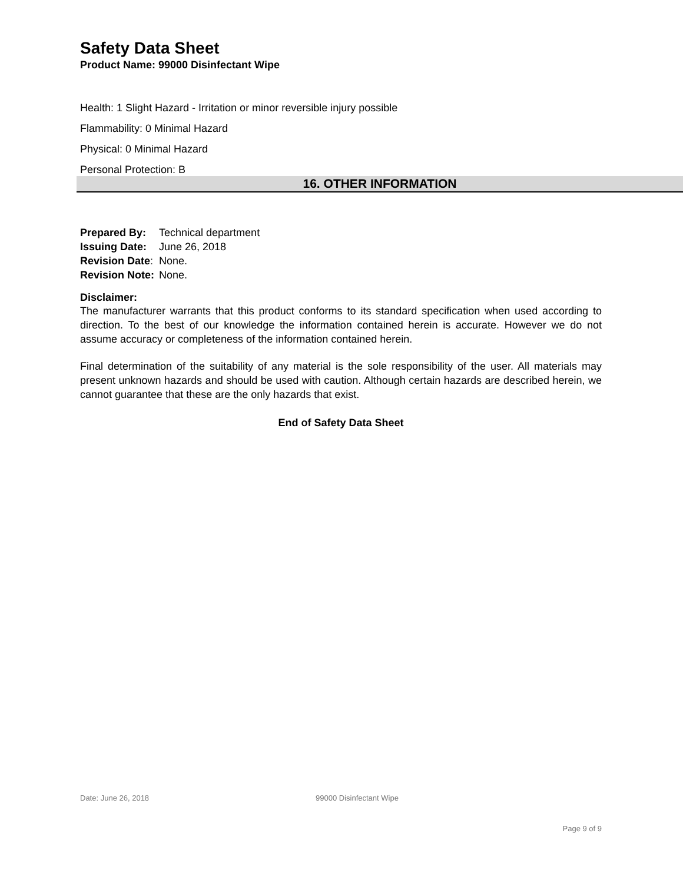Safety Data Sheet
Product Name: 99000 Disinfectant Wipe
Health: 1 Slight Hazard - Irritation or minor reversible injury possible
Flammability: 0 Minimal Hazard
Physical: 0 Minimal Hazard
Personal Protection: B
16. OTHER INFORMATION
| Prepared By: | Technical department |
| Issuing Date: | June 26, 2018 |
| Revision Date : | None. |
| Revision Note: | None. |
Disclaimer:
The manufacturer warrants that this product conforms to its standard specification when used according to direction. To the best of our knowledge the information contained herein is accurate. However we do not assume accuracy or completeness of the information contained herein.
Final determination of the suitability of any material is the sole responsibility of the user. All materials may present unknown hazards and should be used with caution. Although certain hazards are described herein, we cannot guarantee that these are the only hazards that exist.
End of Safety Data Sheet
Date: June 26, 2018 99000 Disinfectant Wipe
Page 9 of 9